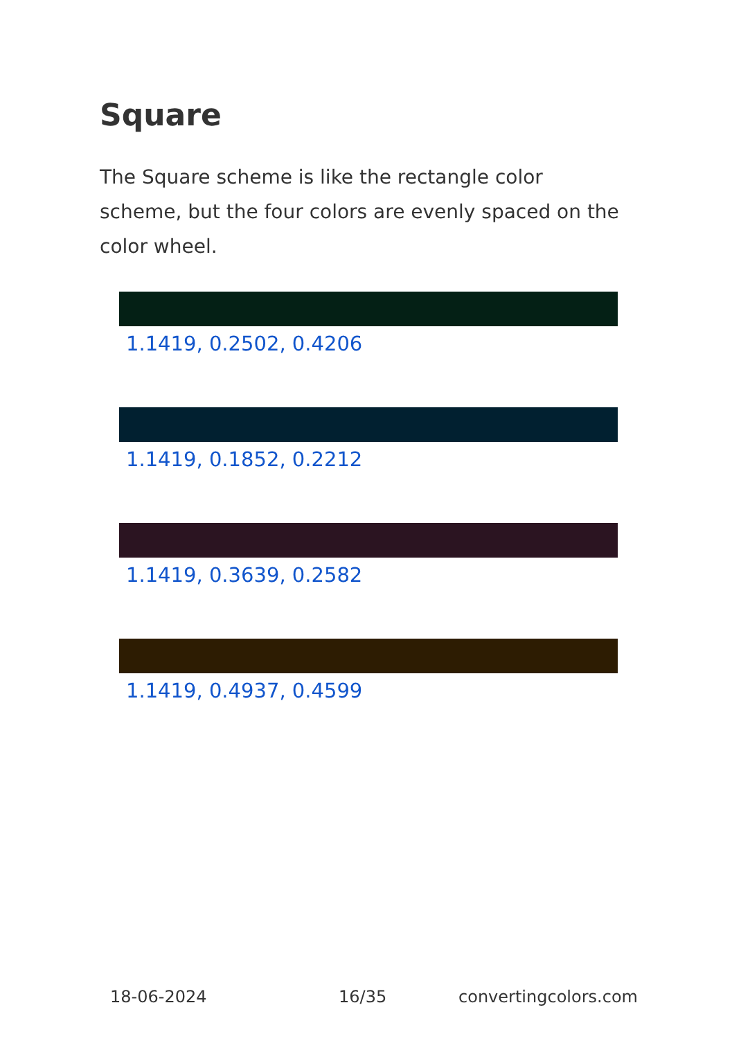Square
The Square scheme is like the rectangle color scheme, but the four colors are evenly spaced on the color wheel.
1.1419, 0.2502, 0.4206
1.1419, 0.1852, 0.2212
1.1419, 0.3639, 0.2582
1.1419, 0.4937, 0.4599
18-06-2024 16/35 convertingcolors.com